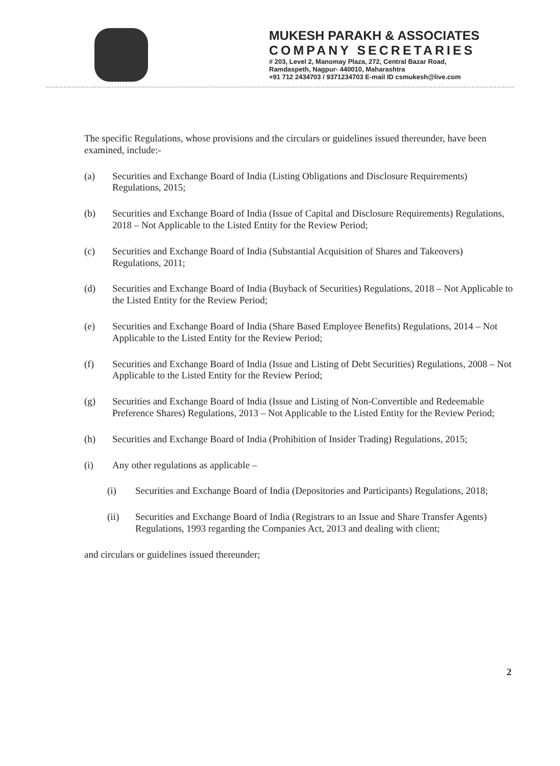MUKESH PARAKH & ASSOCIATES
COMPANY SECRETARIES
# 203, Level 2, Manomay Plaza, 272, Central Bazar Road,
Ramdaspeth, Nagpur- 440010, Maharashtra
+91 712 2434703 / 9371234703 E-mail ID csmukesh@live.com
The specific Regulations, whose provisions and the circulars or guidelines issued thereunder, have been examined, include:-
(a) Securities and Exchange Board of India (Listing Obligations and Disclosure Requirements) Regulations, 2015;
(b) Securities and Exchange Board of India (Issue of Capital and Disclosure Requirements) Regulations, 2018 – Not Applicable to the Listed Entity for the Review Period;
(c) Securities and Exchange Board of India (Substantial Acquisition of Shares and Takeovers) Regulations, 2011;
(d) Securities and Exchange Board of India (Buyback of Securities) Regulations, 2018 – Not Applicable to the Listed Entity for the Review Period;
(e) Securities and Exchange Board of India (Share Based Employee Benefits) Regulations, 2014 – Not Applicable to the Listed Entity for the Review Period;
(f) Securities and Exchange Board of India (Issue and Listing of Debt Securities) Regulations, 2008 – Not Applicable to the Listed Entity for the Review Period;
(g) Securities and Exchange Board of India (Issue and Listing of Non-Convertible and Redeemable Preference Shares) Regulations, 2013 – Not Applicable to the Listed Entity for the Review Period;
(h) Securities and Exchange Board of India (Prohibition of Insider Trading) Regulations, 2015;
(i) Any other regulations as applicable –
(i) Securities and Exchange Board of India (Depositories and Participants) Regulations, 2018;
(ii) Securities and Exchange Board of India (Registrars to an Issue and Share Transfer Agents) Regulations, 1993 regarding the Companies Act, 2013 and dealing with client;
and circulars or guidelines issued thereunder;
2